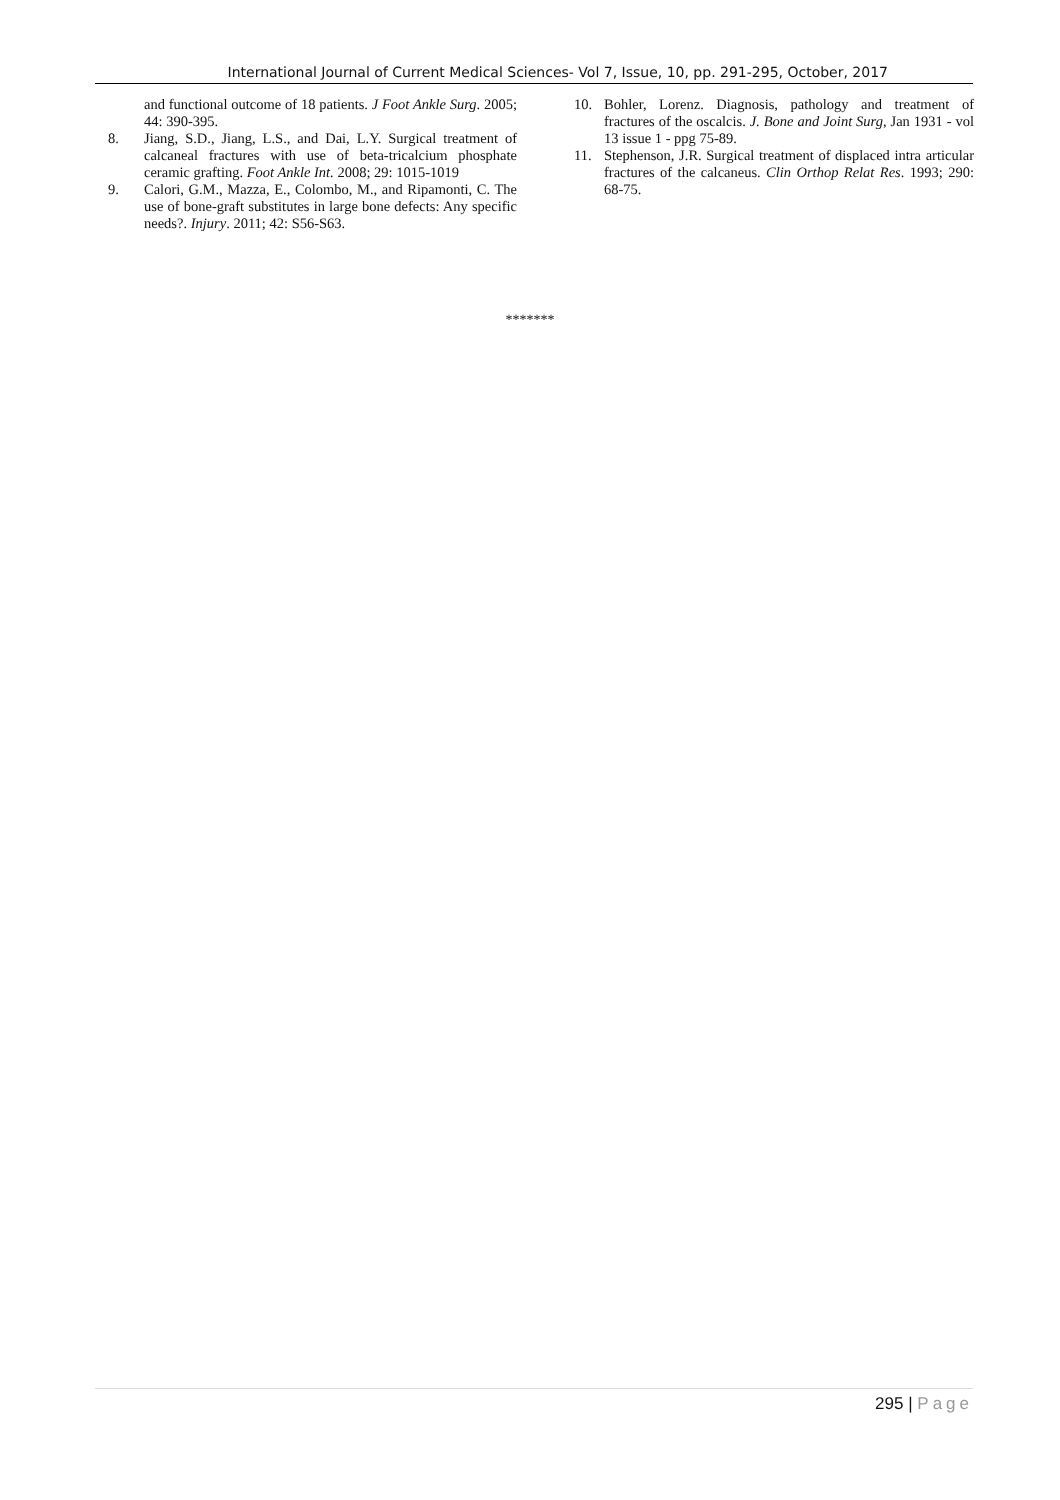International Journal of Current Medical Sciences- Vol 7, Issue, 10, pp. 291-295, October, 2017
and functional outcome of 18 patients. J Foot Ankle Surg. 2005; 44: 390-395.
8. Jiang, S.D., Jiang, L.S., and Dai, L.Y. Surgical treatment of calcaneal fractures with use of beta-tricalcium phosphate ceramic grafting. Foot Ankle Int. 2008; 29: 1015-1019
9. Calori, G.M., Mazza, E., Colombo, M., and Ripamonti, C. The use of bone-graft substitutes in large bone defects: Any specific needs?. Injury. 2011; 42: S56-S63.
10. Bohler, Lorenz. Diagnosis, pathology and treatment of fractures of the oscalcis. J. Bone and Joint Surg, Jan 1931 - vol 13 issue 1 - ppg 75-89.
11. Stephenson, J.R. Surgical treatment of displaced intra articular fractures of the calcaneus. Clin Orthop Relat Res. 1993; 290: 68-75.
*******
295 | Page